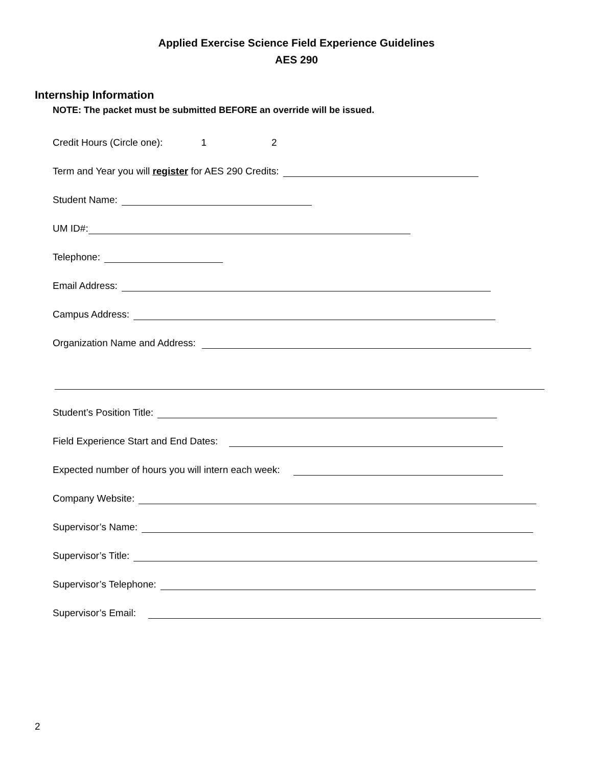Applied Exercise Science Field Experience Guidelines
AES 290
Internship Information
NOTE: The packet must be submitted BEFORE an override will be issued.
Credit Hours (Circle one): 1 2
Term and Year you will register for AES 290 Credits:
Student Name:
UM ID#:
Telephone:
Email Address:
Campus Address:
Organization Name and Address:
Student’s Position Title:
Field Experience Start and End Dates:
Expected number of hours you will intern each week:
Company Website:
Supervisor’s Name:
Supervisor’s Title:
Supervisor’s Telephone:
Supervisor’s Email:
2